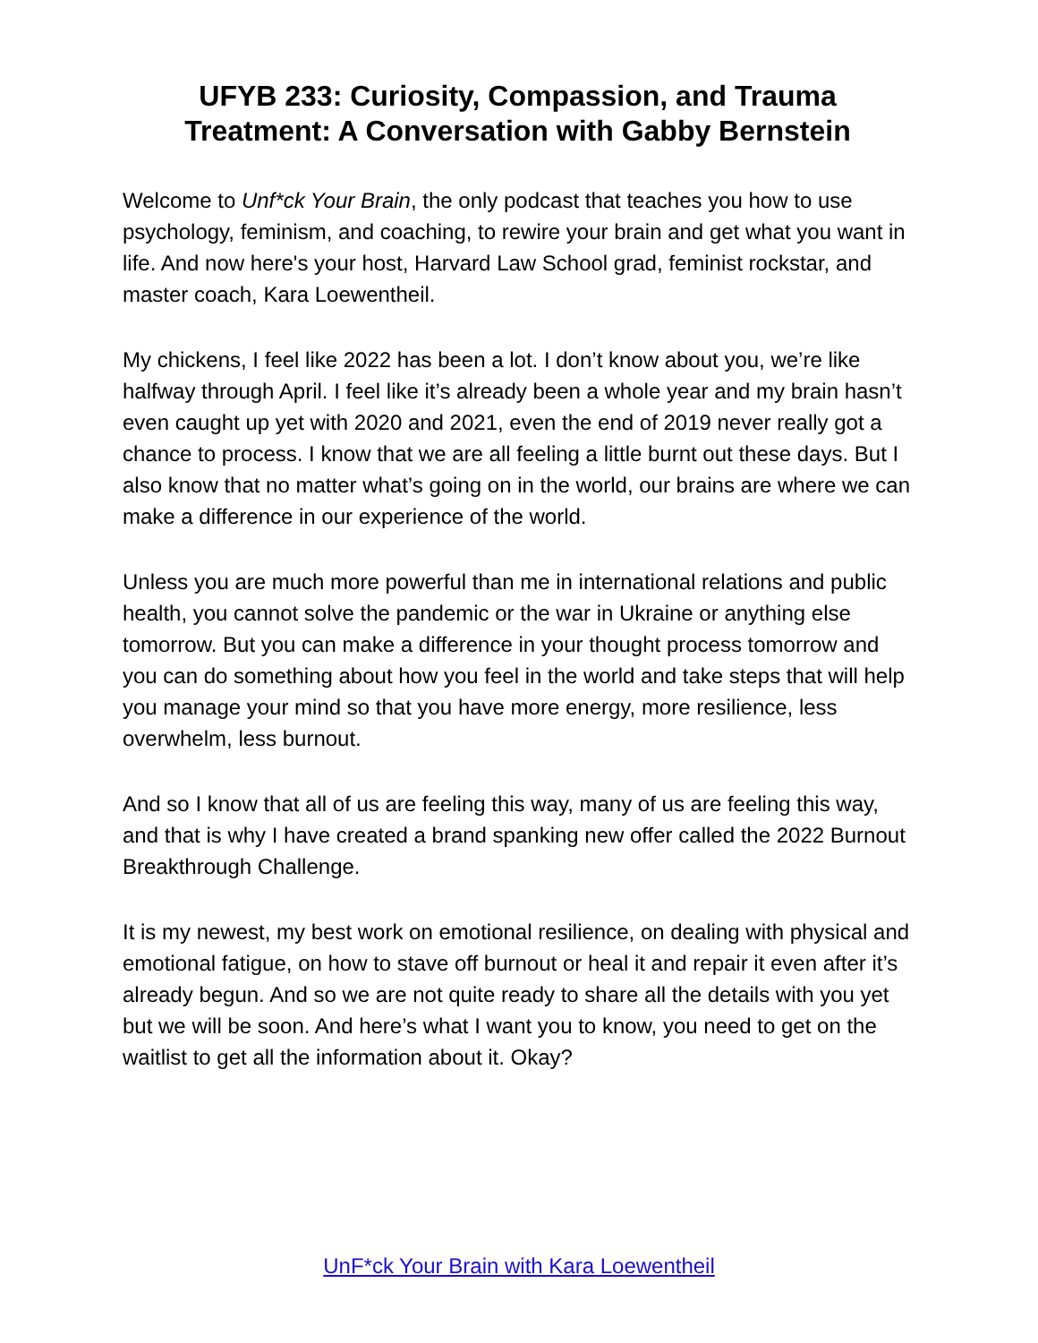UFYB 233: Curiosity, Compassion, and Trauma Treatment: A Conversation with Gabby Bernstein
Welcome to Unf*ck Your Brain, the only podcast that teaches you how to use psychology, feminism, and coaching, to rewire your brain and get what you want in life. And now here's your host, Harvard Law School grad, feminist rockstar, and master coach, Kara Loewentheil.
My chickens, I feel like 2022 has been a lot. I don’t know about you, we’re like halfway through April. I feel like it’s already been a whole year and my brain hasn’t even caught up yet with 2020 and 2021, even the end of 2019 never really got a chance to process. I know that we are all feeling a little burnt out these days. But I also know that no matter what’s going on in the world, our brains are where we can make a difference in our experience of the world.
Unless you are much more powerful than me in international relations and public health, you cannot solve the pandemic or the war in Ukraine or anything else tomorrow. But you can make a difference in your thought process tomorrow and you can do something about how you feel in the world and take steps that will help you manage your mind so that you have more energy, more resilience, less overwhelm, less burnout.
And so I know that all of us are feeling this way, many of us are feeling this way, and that is why I have created a brand spanking new offer called the 2022 Burnout Breakthrough Challenge.
It is my newest, my best work on emotional resilience, on dealing with physical and emotional fatigue, on how to stave off burnout or heal it and repair it even after it’s already begun. And so we are not quite ready to share all the details with you yet but we will be soon. And here’s what I want you to know, you need to get on the waitlist to get all the information about it. Okay?
UnF*ck Your Brain with Kara Loewentheil